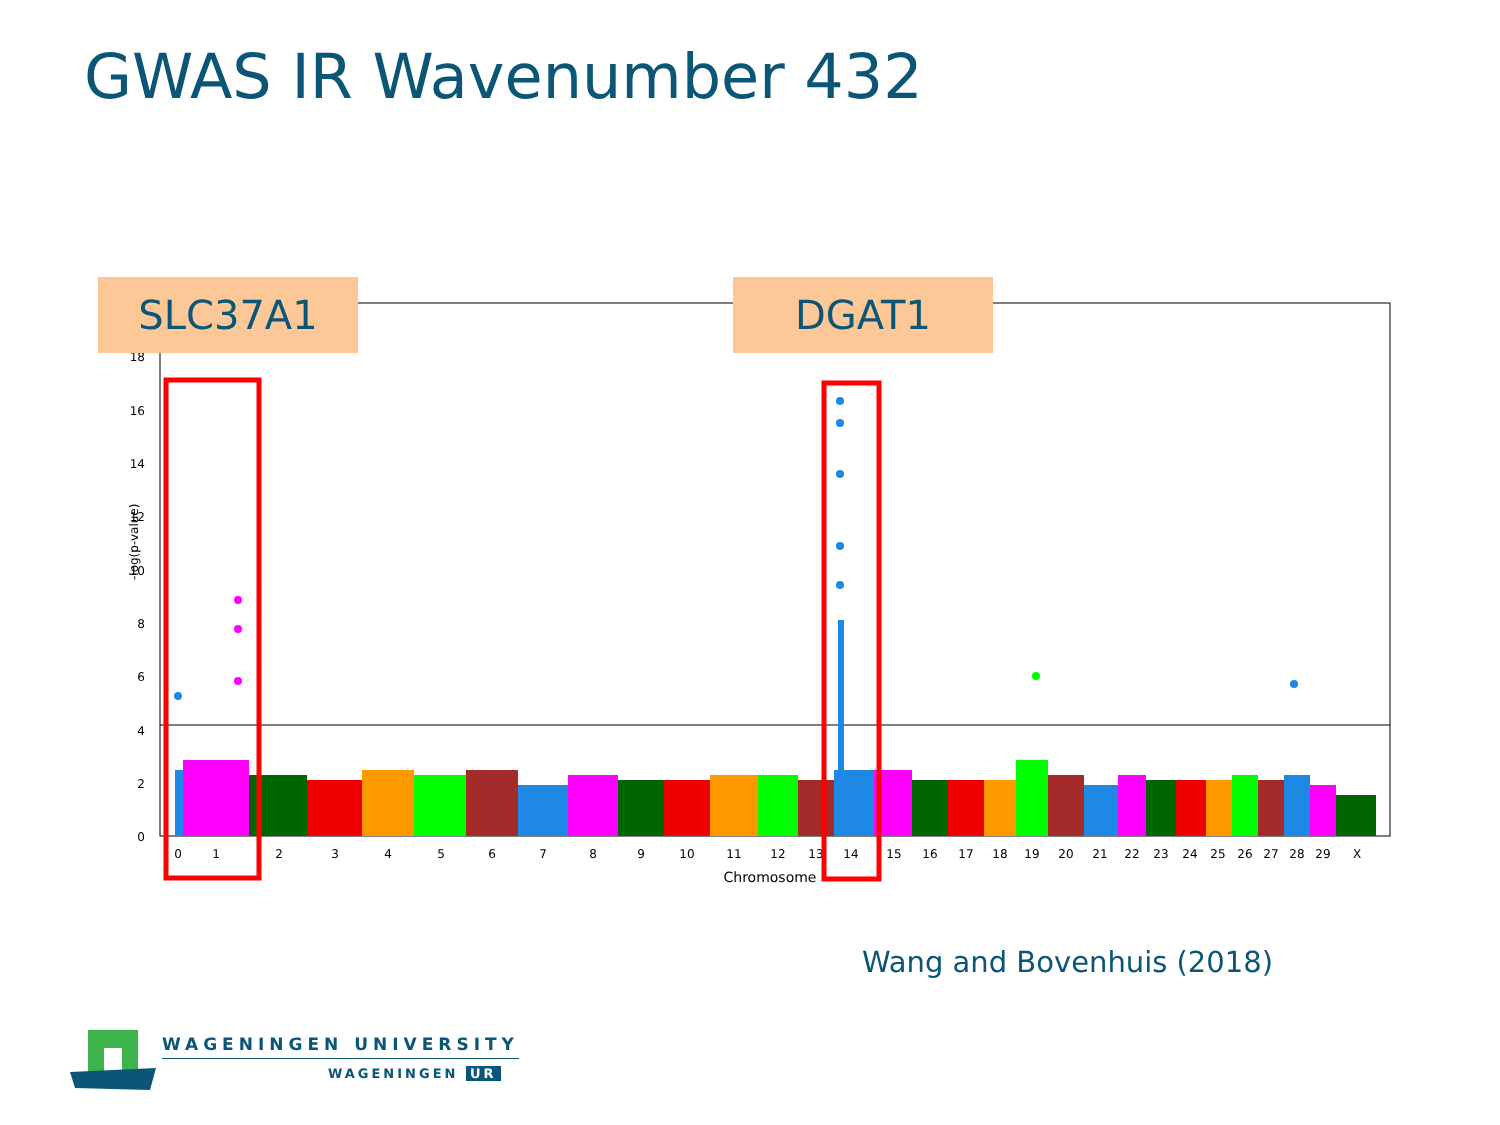GWAS IR Wavenumber 432
0
2
4
6
8
10
12
14
16
18
-log(p-value)
0
1
2
3
4
5
6
7
8
9
10
11
12
13
14
15
16
17
18
19
20
21
22
23
24
25
26
27
28
29
X
Chromosome
SLC37A1 DGAT1
Wang and Bovenhuis (2018)
WAGENINGEN UNIVERSITY
WAGENINGEN UR